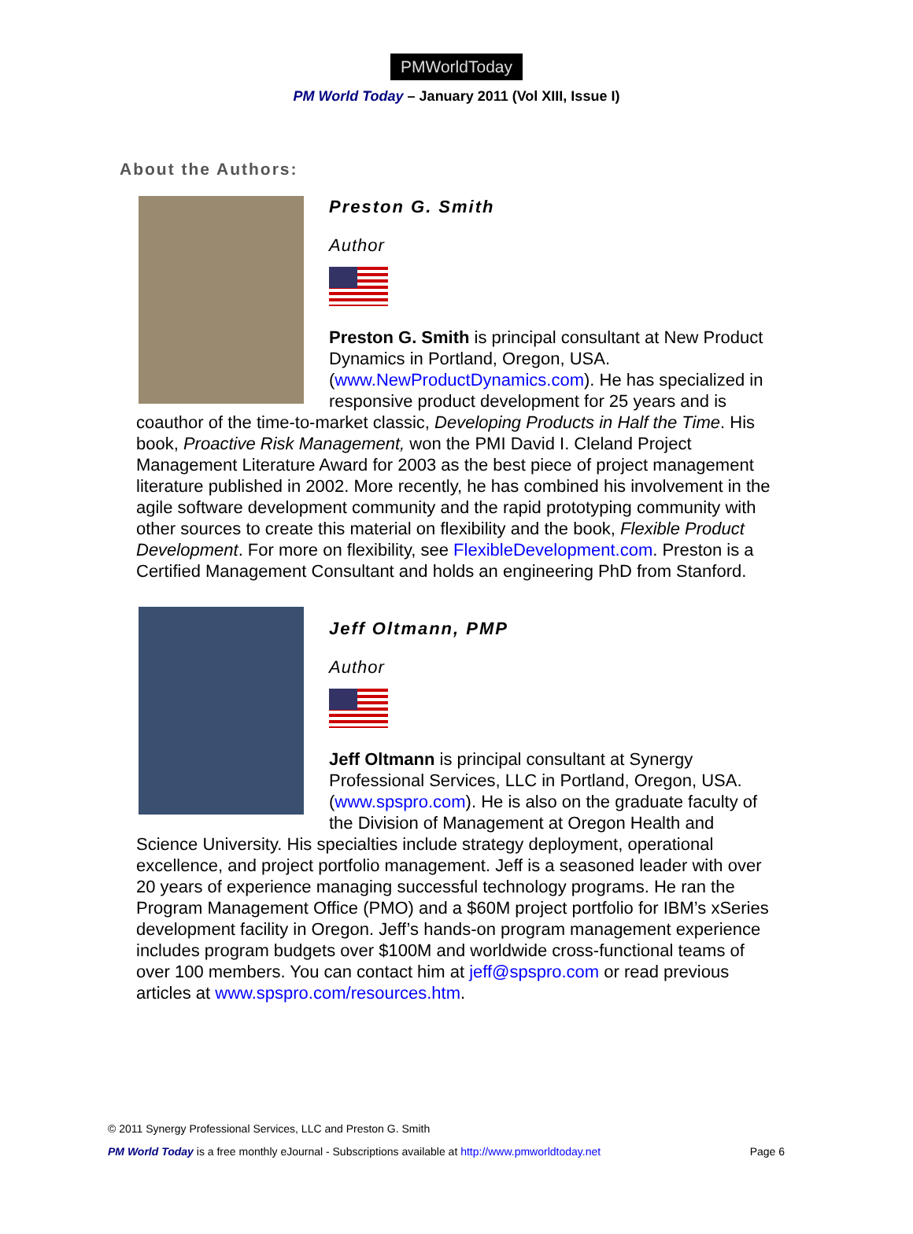PMWorldToday
PM World Today – January 2011 (Vol XIII, Issue I)
About the Authors:
Preston G. Smith
Author
Preston G. Smith is principal consultant at New Product Dynamics in Portland, Oregon, USA. (www.NewProductDynamics.com). He has specialized in responsive product development for 25 years and is coauthor of the time-to-market classic, Developing Products in Half the Time. His book, Proactive Risk Management, won the PMI David I. Cleland Project Management Literature Award for 2003 as the best piece of project management literature published in 2002. More recently, he has combined his involvement in the agile software development community and the rapid prototyping community with other sources to create this material on flexibility and the book, Flexible Product Development. For more on flexibility, see FlexibleDevelopment.com. Preston is a Certified Management Consultant and holds an engineering PhD from Stanford.
Jeff Oltmann, PMP
Author
Jeff Oltmann is principal consultant at Synergy Professional Services, LLC in Portland, Oregon, USA. (www.spspro.com). He is also on the graduate faculty of the Division of Management at Oregon Health and Science University. His specialties include strategy deployment, operational excellence, and project portfolio management. Jeff is a seasoned leader with over 20 years of experience managing successful technology programs. He ran the Program Management Office (PMO) and a $60M project portfolio for IBM’s xSeries development facility in Oregon. Jeff’s hands-on program management experience includes program budgets over $100M and worldwide cross-functional teams of over 100 members. You can contact him at jeff@spspro.com or read previous articles at www.spspro.com/resources.htm.
© 2011 Synergy Professional Services, LLC and Preston G. Smith
PM World Today is a free monthly eJournal - Subscriptions available at http://www.pmworldtoday.net Page 6